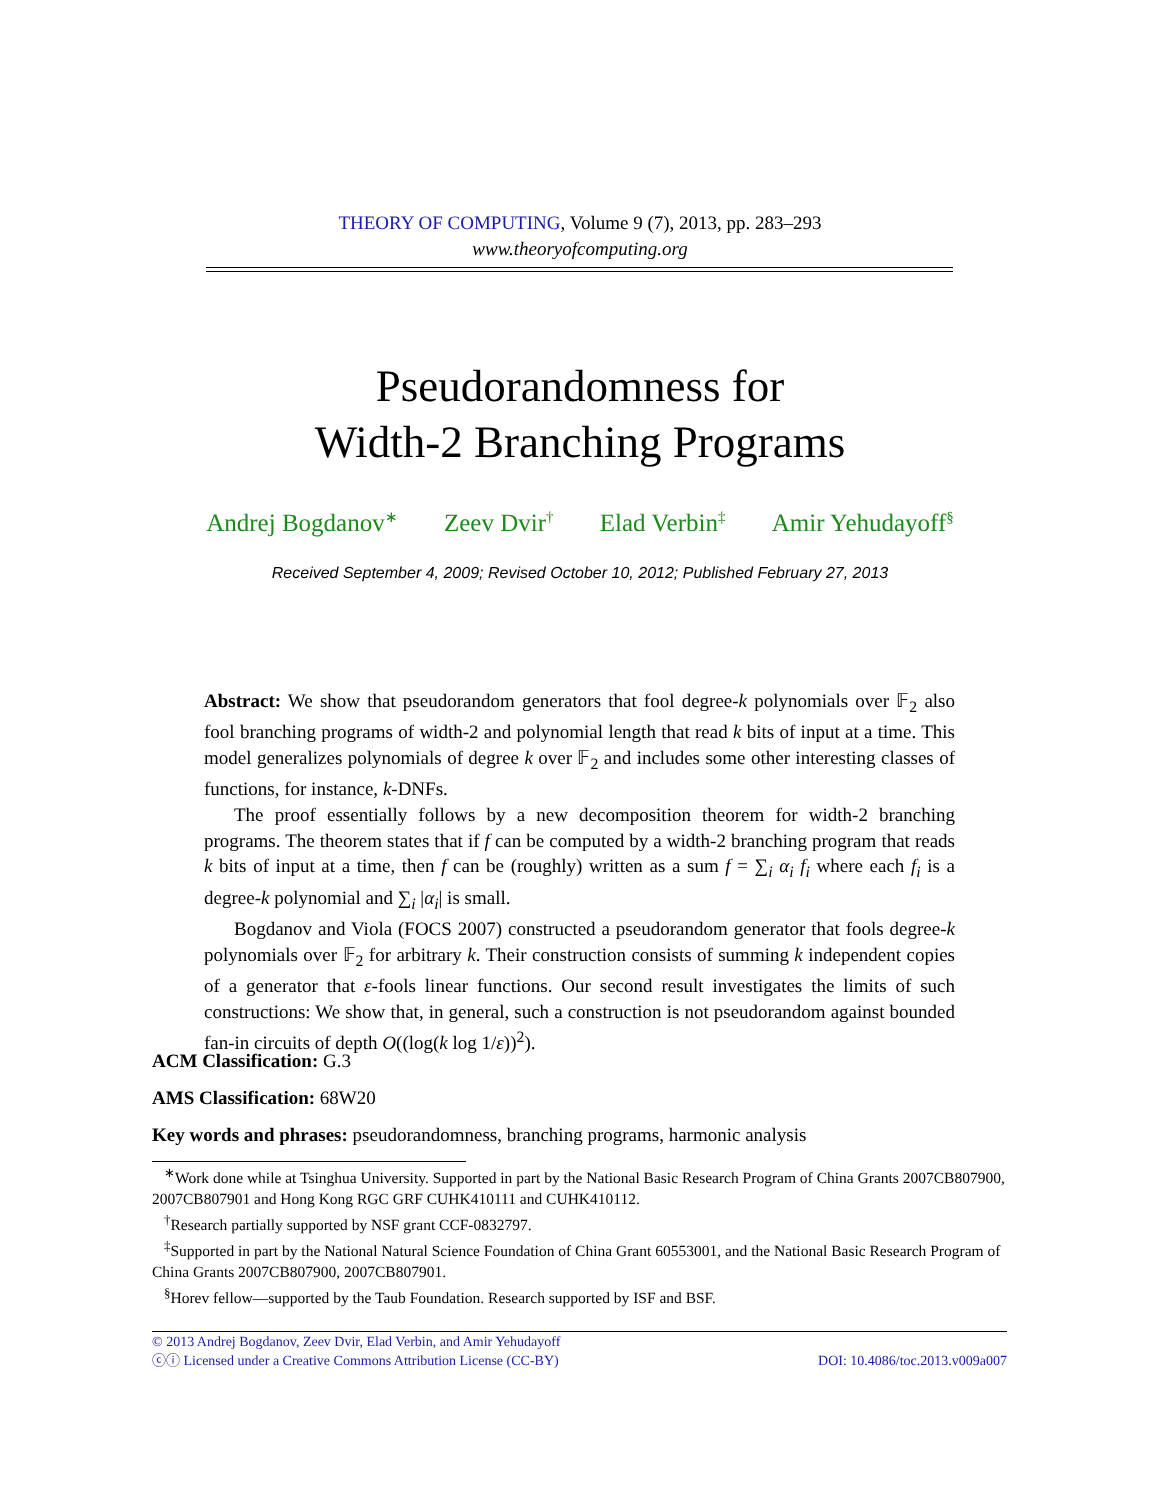THEORY OF COMPUTING, Volume 9 (7), 2013, pp. 283–293
www.theoryofcomputing.org
Pseudorandomness for
Width-2 Branching Programs
Andrej Bogdanov<sup>∗</sup> Zeev Dvir<sup>†</sup> Elad Verbin<sup>‡</sup> Amir Yehudayoff<sup>§</sup>
Received September 4, 2009; Revised October 10, 2012; Published February 27, 2013
Abstract: We show that pseudorandom generators that fool degree-k polynomials over 𝔽<sub>2</sub> also fool branching programs of width-2 and polynomial length that read k bits of input at a time. This model generalizes polynomials of degree k over 𝔽<sub>2</sub> and includes some other interesting classes of functions, for instance, k-DNFs.
The proof essentially follows by a new decomposition theorem for width-2 branching programs. The theorem states that if f can be computed by a width-2 branching program that reads k bits of input at a time, then f can be (roughly) written as a sum f = ∑<sub>i</sub> α<sub>i</sub> f<sub>i</sub> where each f<sub>i</sub> is a degree-k polynomial and ∑<sub>i</sub> |α<sub>i</sub>| is small.
Bogdanov and Viola (FOCS 2007) constructed a pseudorandom generator that fools degree-k polynomials over 𝔽<sub>2</sub> for arbitrary k. Their construction consists of summing k independent copies of a generator that ε-fools linear functions. Our second result investigates the limits of such constructions: We show that, in general, such a construction is not pseudorandom against bounded fan-in circuits of depth O((log(k log 1/ε))<sup>2</sup>).
ACM Classification: G.3
AMS Classification: 68W20
Key words and phrases: pseudorandomness, branching programs, harmonic analysis
<sup>∗</sup>Work done while at Tsinghua University. Supported in part by the National Basic Research Program of China Grants 2007CB807900, 2007CB807901 and Hong Kong RGC GRF CUHK410111 and CUHK410112.
<sup>†</sup> Research partially supported by NSF grant CCF-0832797.
<sup>‡</sup> Supported in part by the National Natural Science Foundation of China Grant 60553001, and the National Basic Research Program of China Grants 2007CB807900, 2007CB807901.
<sup>§</sup> Horev fellow—supported by the Taub Foundation. Research supported by ISF and BSF.
© 2013 Andrej Bogdanov, Zeev Dvir, Elad Verbin, and Amir Yehudayoff
ⓒⓘ Licensed under a Creative Commons Attribution License (CC-BY) DOI: 10.4086/toc.2013.v009a007